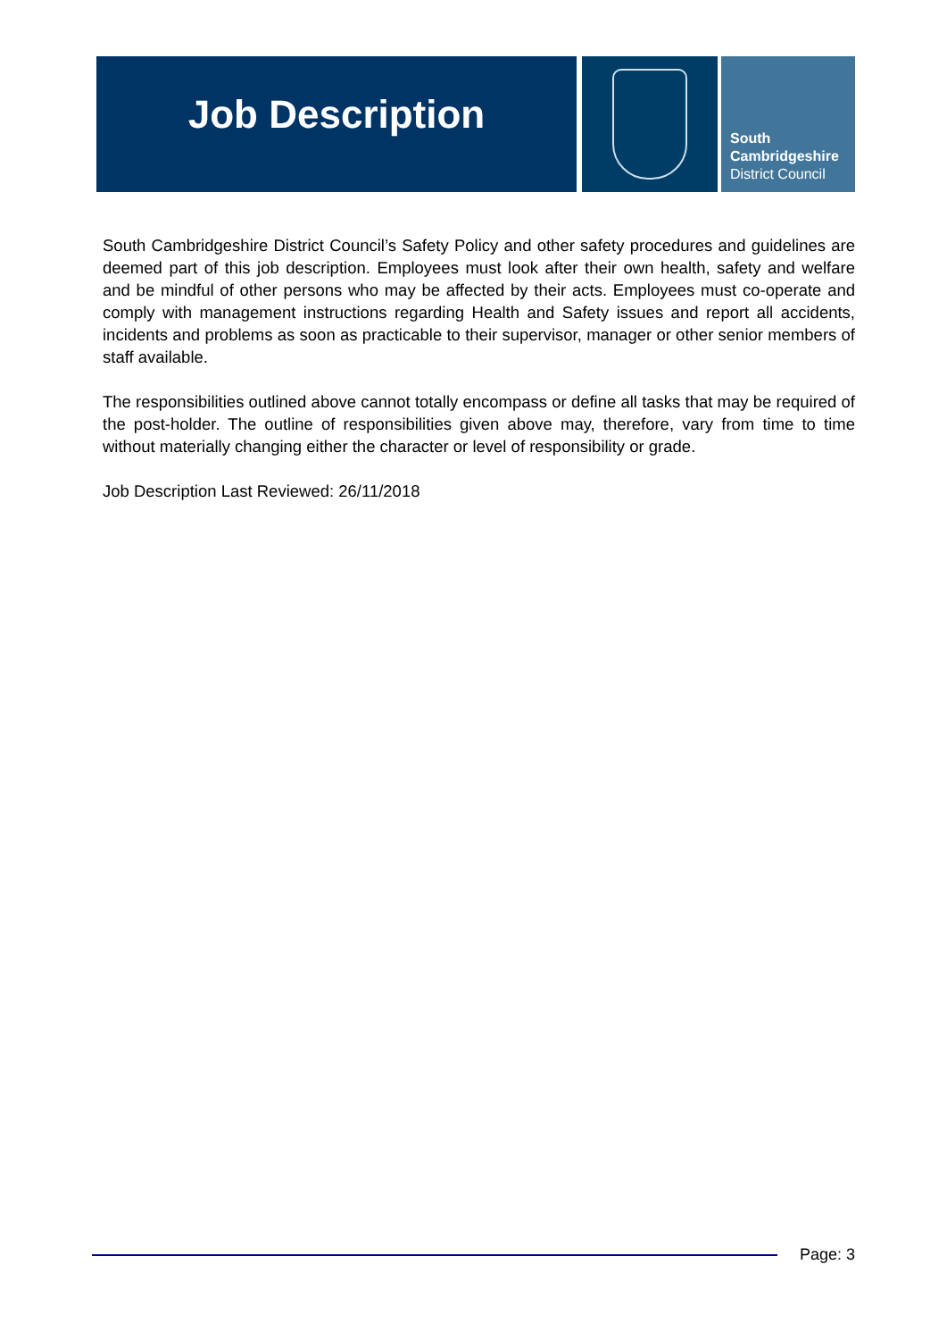Job Description
South
Cambridgeshire
District Council
South Cambridgeshire District Council’s Safety Policy and other safety procedures and guidelines are deemed part of this job description. Employees must look after their own health, safety and welfare and be mindful of other persons who may be affected by their acts. Employees must co-operate and comply with management instructions regarding Health and Safety issues and report all accidents, incidents and problems as soon as practicable to their supervisor, manager or other senior members of staff available.
The responsibilities outlined above cannot totally encompass or define all tasks that may be required of the post-holder. The outline of responsibilities given above may, therefore, vary from time to time without materially changing either the character or level of responsibility or grade.
Job Description Last Reviewed: 26/11/2018
Page: 3